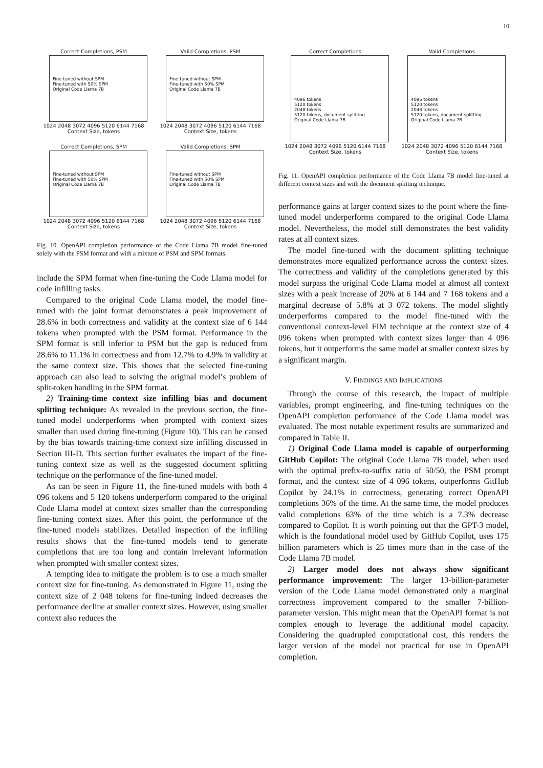10
Correct Completions, PSM
Fine-tuned without SPM
Fine-tuned with 50% SPM
Original Code Llama 7B
1024 2048 3072 4096 5120 6144 7168
Context Size, tokens
Valid Completions, PSM
Fine-tuned without SPM
Fine-tuned with 50% SPM
Original Code Llama 7B
1024 2048 3072 4096 5120 6144 7168
Context Size, tokens
Correct Completions, SPM
Fine-tuned without SPM
Fine-tuned with 50% SPM
Original Code Llama 7B
1024 2048 3072 4096 5120 6144 7168
Context Size, tokens
Valid Completions, SPM
Fine-tuned without SPM
Fine-tuned with 50% SPM
Original Code Llama 7B
1024 2048 3072 4096 5120 6144 7168
Context Size, tokens
Fig. 10. OpenAPI completion performance of the Code Llama 7B model fine-tuned solely with the PSM format and with a mixture of PSM and SPM formats.
include the SPM format when fine-tuning the Code Llama model for code infilling tasks.
Compared to the original Code Llama model, the model fine-tuned with the joint format demonstrates a peak improvement of 28.6% in both correctness and validity at the context size of 6 144 tokens when prompted with the PSM format. Performance in the SPM format is still inferior to PSM but the gap is reduced from 28.6% to 11.1% in correctness and from 12.7% to 4.9% in validity at the same context size. This shows that the selected fine-tuning approach can also lead to solving the original model’s problem of split-token handling in the SPM format.
2) Training-time context size infilling bias and document splitting technique: As revealed in the previous section, the fine-tuned model underperforms when prompted with context sizes smaller than used during fine-tuning (Figure 10). This can be caused by the bias towards training-time context size infilling discussed in Section III-D. This section further evaluates the impact of the fine-tuning context size as well as the suggested document splitting technique on the performance of the fine-tuned model.
As can be seen in Figure 11, the fine-tuned models with both 4 096 tokens and 5 120 tokens underperform compared to the original Code Llama model at context sizes smaller than the corresponding fine-tuning context sizes. After this point, the performance of the fine-tuned models stabilizes. Detailed inspection of the infilling results shows that the fine-tuned models tend to generate completions that are too long and contain irrelevant information when prompted with smaller context sizes.
A tempting idea to mitigate the problem is to use a much smaller context size for fine-tuning. As demonstrated in Figure 11, using the context size of 2 048 tokens for fine-tuning indeed decreases the performance decline at smaller context sizes. However, using smaller context also reduces the
Correct Completions
4096 tokens
5120 tokens
2048 tokens
5120 tokens, document splitting
Original Code Llama 7B
1024 2048 3072 4096 5120 6144 7168
Context Size, tokens
Valid Completions
4096 tokens
5120 tokens
2048 tokens
5120 tokens, document splitting
Original Code Llama 7B
1024 2048 3072 4096 5120 6144 7168
Context Size, tokens
Fig. 11. OpenAPI completion performance of the Code Llama 7B model fine-tuned at different context sizes and with the document splitting technique.
performance gains at larger context sizes to the point where the fine-tuned model underperforms compared to the original Code Llama model. Nevertheless, the model still demonstrates the best validity rates at all context sizes.
The model fine-tuned with the document splitting technique demonstrates more equalized performance across the context sizes. The correctness and validity of the completions generated by this model surpass the original Code Llama model at almost all context sizes with a peak increase of 20% at 6 144 and 7 168 tokens and a marginal decrease of 5.8% at 3 072 tokens. The model slightly underperforms compared to the model fine-tuned with the conventional context-level FIM technique at the context size of 4 096 tokens when prompted with context sizes larger than 4 096 tokens, but it outperforms the same model at smaller context sizes by a significant margin.
V. FINDINGS AND IMPLICATIONS
Through the course of this research, the impact of multiple variables, prompt engineering, and fine-tuning techniques on the OpenAPI completion performance of the Code Llama model was evaluated. The most notable experiment results are summarized and compared in Table II.
1) Original Code Llama model is capable of outperforming GitHub Copilot: The original Code Llama 7B model, when used with the optimal prefix-to-suffix ratio of 50/50, the PSM prompt format, and the context size of 4 096 tokens, outperforms GitHub Copilot by 24.1% in correctness, generating correct OpenAPI completions 36% of the time. At the same time, the model produces valid completions 63% of the time which is a 7.3% decrease compared to Copilot. It is worth pointing out that the GPT-3 model, which is the foundational model used by GitHub Copilot, uses 175 billion parameters which is 25 times more than in the case of the Code Llama 7B model.
2) Larger model does not always show significant performance improvement: The larger 13-billion-parameter version of the Code Llama model demonstrated only a marginal correctness improvement compared to the smaller 7-billion-parameter version. This might mean that the OpenAPI format is not complex enough to leverage the additional model capacity. Considering the quadrupled computational cost, this renders the larger version of the model not practical for use in OpenAPI completion.